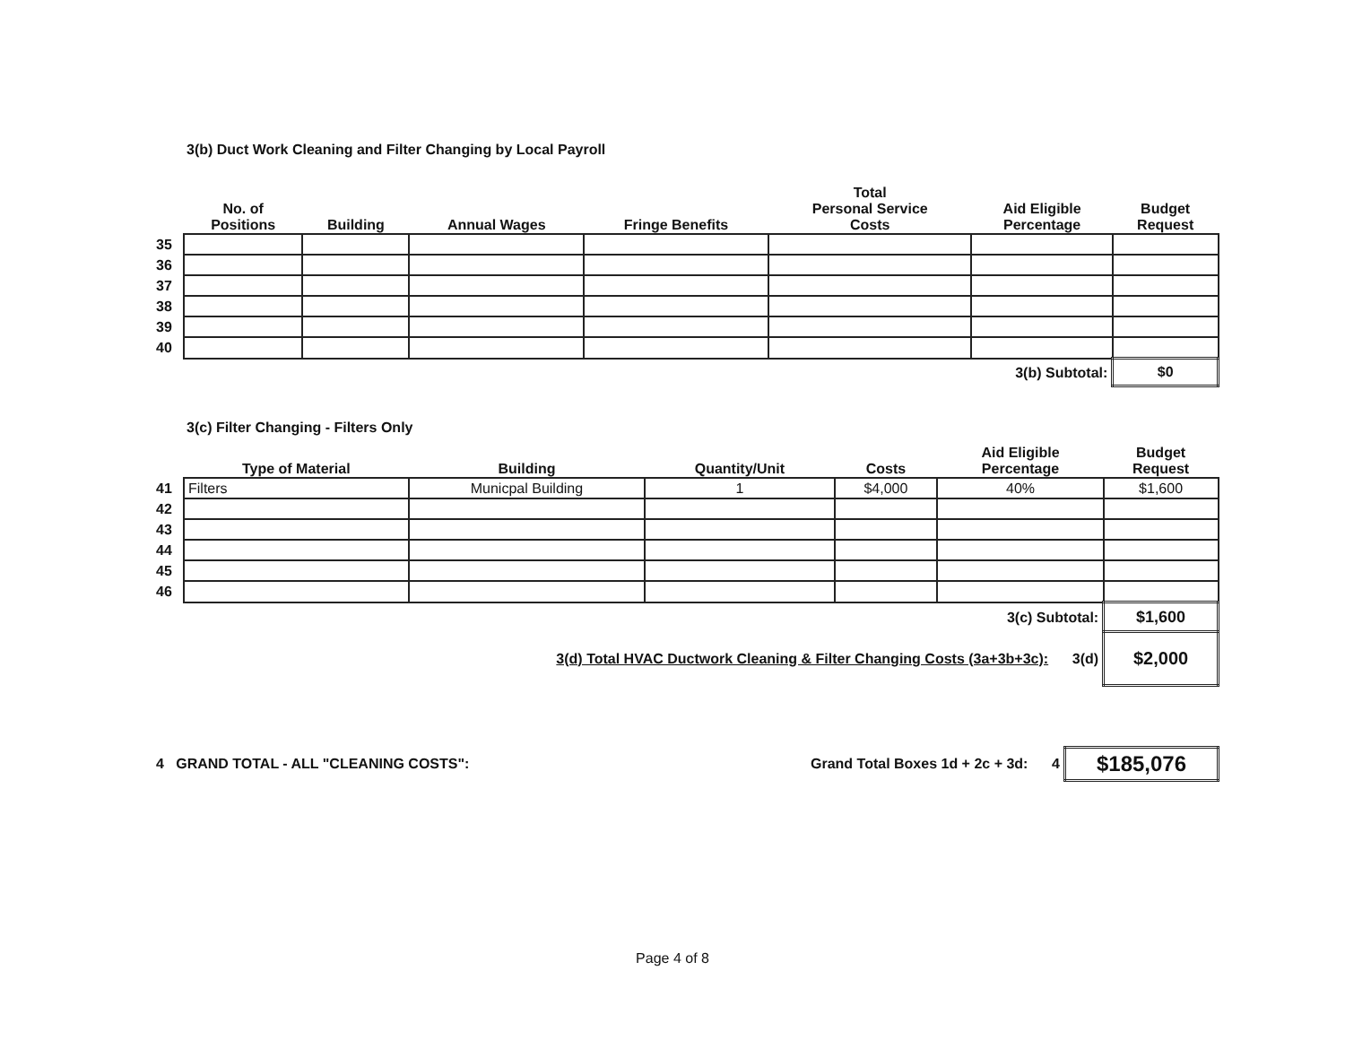3(b) Duct Work Cleaning and Filter Changing by Local Payroll
| | No. of Positions | Building | Annual Wages | Fringe Benefits | Total Personal Service Costs | Aid Eligible Percentage | Budget Request |
| --- | --- | --- | --- | --- | --- | --- | --- |
| 35 | | | | | | | |
| 36 | | | | | | | |
| 37 | | | | | | | |
| 38 | | | | | | | |
| 39 | | | | | | | |
| 40 | | | | | | | |
| 3(b) Subtotal: | | | | | | | $0 |
3(c) Filter Changing - Filters Only
| | Type of Material | Building | Quantity/Unit | Costs | Aid Eligible Percentage | Budget Request |
| --- | --- | --- | --- | --- | --- | --- |
| 41 | Filters | Municpal Building | 1 | $4,000 | 40% | $1,600 |
| 42 | | | | | | |
| 43 | | | | | | |
| 44 | | | | | | |
| 45 | | | | | | |
| 46 | | | | | | |
| 3(c) Subtotal: | | | | | | $1,600 |
| 3(d) Total HVAC Ductwork Cleaning & Filter Changing Costs (3a+3b+3c): 3(d) | | | | | | $2,000 |
| 4 GRAND TOTAL - ALL "CLEANING COSTS": | Grand Total Boxes 1d + 2c + 3d: 4 | $185,076 |
Page 4 of 8